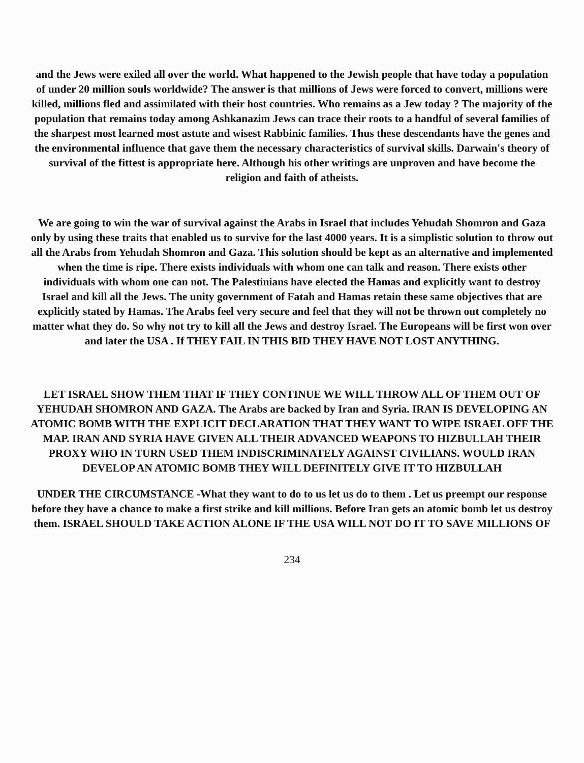and the Jews were exiled all over the world. What happened to the Jewish people that have today a population of under 20 million souls worldwide? The answer is that millions of Jews were forced to convert, millions were killed, millions fled and assimilated with their host countries. Who remains as a Jew today ? The majority of the population that remains today among Ashkanazim Jews can trace their roots to a handful of several families of the sharpest most learned most astute and wisest Rabbinic families. Thus these descendants have the genes and the environmental influence that gave them the necessary characteristics of survival skills. Darwain's theory of survival of the fittest is appropriate here. Although his other writings are unproven and have become the religion and faith of atheists.
We are going to win the war of survival against the Arabs in Israel that includes Yehudah Shomron and Gaza only by using these traits that enabled us to survive for the last 4000 years. It is a simplistic solution to throw out all the Arabs from Yehudah Shomron and Gaza. This solution should be kept as an alternative and implemented when the time is ripe. There exists individuals with whom one can talk and reason. There exists other individuals with whom one can not. The Palestinians have elected the Hamas and explicitly want to destroy Israel and kill all the Jews. The unity government of Fatah and Hamas retain these same objectives that are explicitly stated by Hamas. The Arabs feel very secure and feel that they will not be thrown out completely no matter what they do. So why not try to kill all the Jews and destroy Israel. The Europeans will be first won over and later the USA . If THEY FAIL IN THIS BID THEY HAVE NOT LOST ANYTHING.
LET ISRAEL SHOW THEM THAT IF THEY CONTINUE WE WILL THROW ALL OF THEM OUT OF YEHUDAH SHOMRON AND GAZA. The Arabs are backed by Iran and Syria. IRAN IS DEVELOPING AN ATOMIC BOMB WITH THE EXPLICIT DECLARATION THAT THEY WANT TO WIPE ISRAEL OFF THE MAP. IRAN AND SYRIA HAVE GIVEN ALL THEIR ADVANCED WEAPONS TO HIZBULLAH THEIR PROXY WHO IN TURN USED THEM INDISCRIMINATELY AGAINST CIVILIANS. WOULD IRAN DEVELOP AN ATOMIC BOMB THEY WILL DEFINITELY GIVE IT TO HIZBULLAH
UNDER THE CIRCUMSTANCE -What they want to do to us let us do to them . Let us preempt our response before they have a chance to make a first strike and kill millions. Before Iran gets an atomic bomb let us destroy them. ISRAEL SHOULD TAKE ACTION ALONE IF THE USA WILL NOT DO IT TO SAVE MILLIONS OF
234